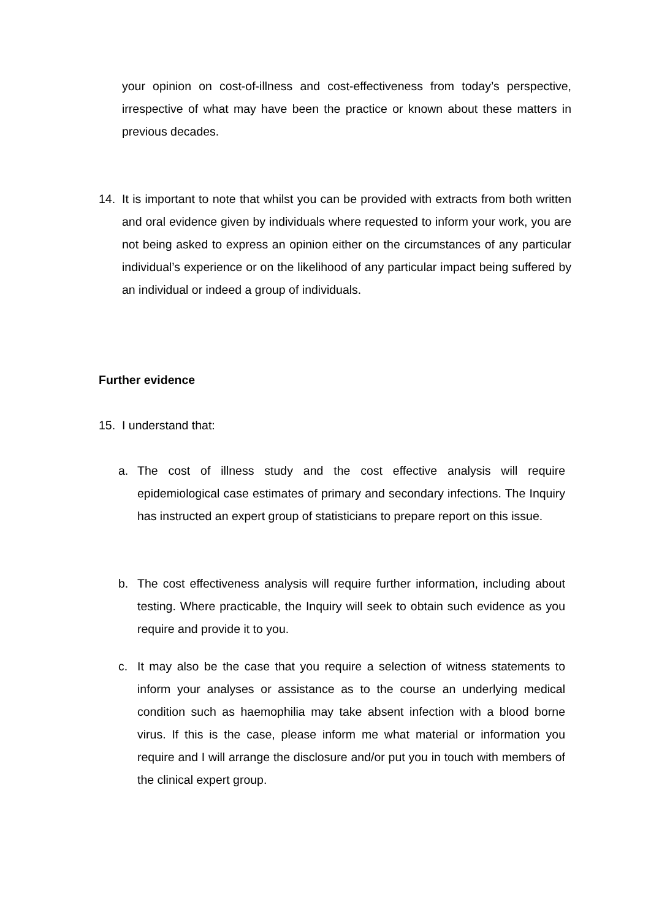your opinion on cost-of-illness and cost-effectiveness from today’s perspective, irrespective of what may have been the practice or known about these matters in previous decades.
14. It is important to note that whilst you can be provided with extracts from both written and oral evidence given by individuals where requested to inform your work, you are not being asked to express an opinion either on the circumstances of any particular individual’s experience or on the likelihood of any particular impact being suffered by an individual or indeed a group of individuals.
Further evidence
15. I understand that:
a. The cost of illness study and the cost effective analysis will require epidemiological case estimates of primary and secondary infections. The Inquiry has instructed an expert group of statisticians to prepare report on this issue.
b. The cost effectiveness analysis will require further information, including about testing. Where practicable, the Inquiry will seek to obtain such evidence as you require and provide it to you.
c. It may also be the case that you require a selection of witness statements to inform your analyses or assistance as to the course an underlying medical condition such as haemophilia may take absent infection with a blood borne virus. If this is the case, please inform me what material or information you require and I will arrange the disclosure and/or put you in touch with members of the clinical expert group.